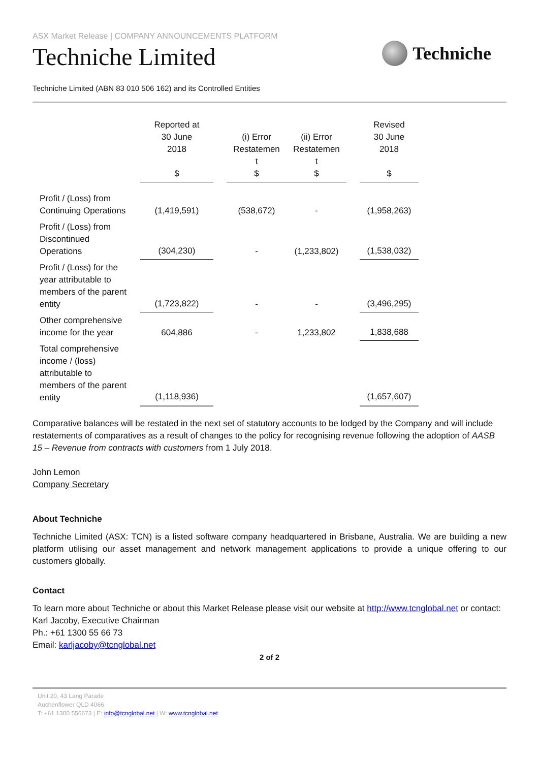ASX Market Release | COMPANY ANNOUNCEMENTS PLATFORM
Techniche Limited
Techniche
Techniche Limited (ABN 83 010 506 162) and its Controlled Entities
| | Reported at 30 June 2018 $ | | (i) Error Restatemen t $ | (ii) Error Restatemen t $ | | Revised 30 June 2018 $ |
| --- | --- | --- | --- | --- | --- | --- |
| Profit / (Loss) from Continuing Operations | (1,419,591) | | (538,672) | - | | (1,958,263) |
| Profit / (Loss) from Discontinued Operations | (304,230) | | - | (1,233,802) | | (1,538,032) |
| Profit / (Loss) for the year attributable to members of the parent entity | (1,723,822) | | - | - | | (3,496,295) |
| Other comprehensive income for the year | 604,886 | | - | 1,233,802 | | 1,838,688 |
| Total comprehensive income / (loss) attributable to members of the parent entity | (1,118,936) | | | | | (1,657,607) |
Comparative balances will be restated in the next set of statutory accounts to be lodged by the Company and will include restatements of comparatives as a result of changes to the policy for recognising revenue following the adoption of AASB 15 – Revenue from contracts with customers from 1 July 2018.
John Lemon
Company Secretary
About Techniche
Techniche Limited (ASX: TCN) is a listed software company headquartered in Brisbane, Australia. We are building a new platform utilising our asset management and network management applications to provide a unique offering to our customers globally.
Contact
To learn more about Techniche or about this Market Release please visit our website at http://www.tcnglobal.net or contact:
Karl Jacoby, Executive Chairman
Ph.: +61 1300 55 66 73
Email: karljacoby@tcnglobal.net
2 of 2
Unit 20, 43 Lang Parade
Auchenflower QLD 4066
T: +61 1300 556673 | E: info@tcnglobal.net | W: www.tcnglobal.net